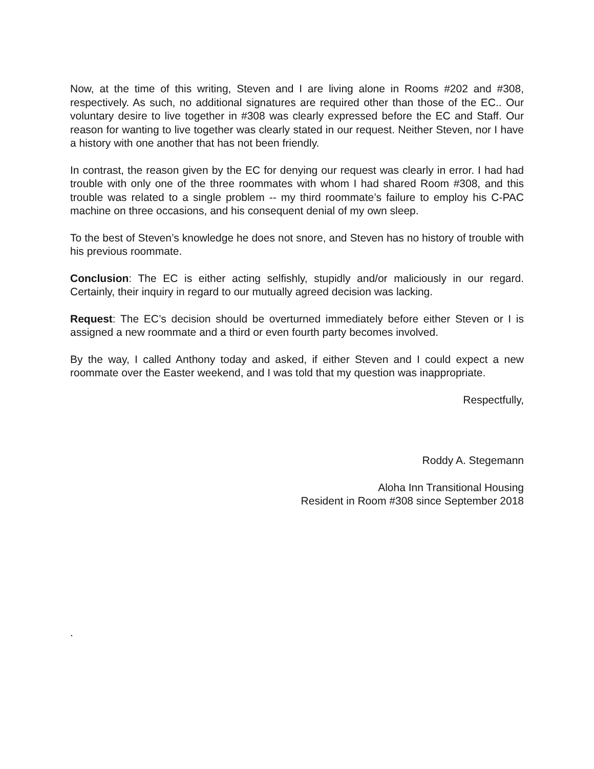Now, at the time of this writing, Steven and I are living alone in Rooms #202 and #308, respectively. As such, no additional signatures are required other than those of the EC.. Our voluntary desire to live together in #308 was clearly expressed before the EC and Staff. Our reason for wanting to live together was clearly stated in our request. Neither Steven, nor I have a history with one another that has not been friendly.
In contrast, the reason given by the EC for denying our request was clearly in error. I had had trouble with only one of the three roommates with whom I had shared Room #308, and this trouble was related to a single problem -- my third roommate’s failure to employ his C-PAC machine on three occasions, and his consequent denial of my own sleep.
To the best of Steven’s knowledge he does not snore, and Steven has no history of trouble with his previous roommate.
Conclusion: The EC is either acting selfishly, stupidly and/or maliciously in our regard. Certainly, their inquiry in regard to our mutually agreed decision was lacking.
Request: The EC’s decision should be overturned immediately before either Steven or I is assigned a new roommate and a third or even fourth party becomes involved.
By the way, I called Anthony today and asked, if either Steven and I could expect a new roommate over the Easter weekend, and I was told that my question was inappropriate.
Respectfully,
Roddy A. Stegemann
Aloha Inn Transitional Housing
Resident in Room #308 since September 2018
.